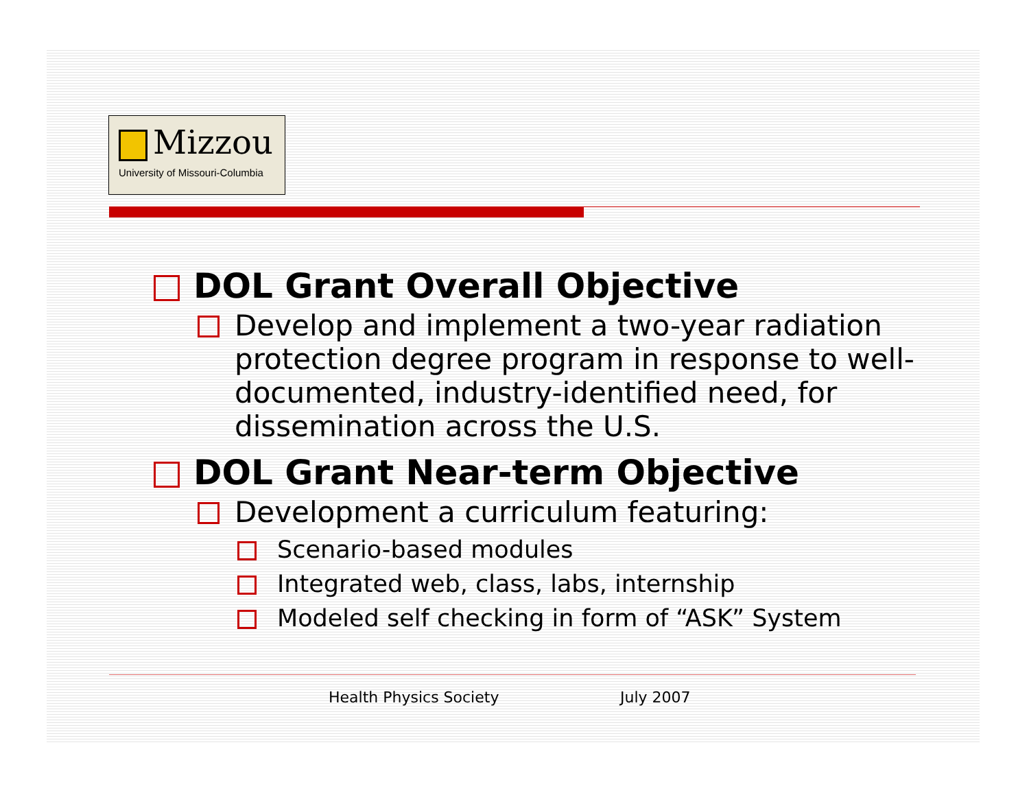Mizzou
University of Missouri-Columbia
DOL Grant Overall Objective
Develop and implement a two-year radiation protection degree program in response to well-documented, industry-identified need, for dissemination across the U.S.
DOL Grant Near-term Objective
Development a curriculum featuring:
Scenario-based modules
Integrated web, class, labs, internship
Modeled self checking in form of “ASK” System
Health Physics Society July 2007